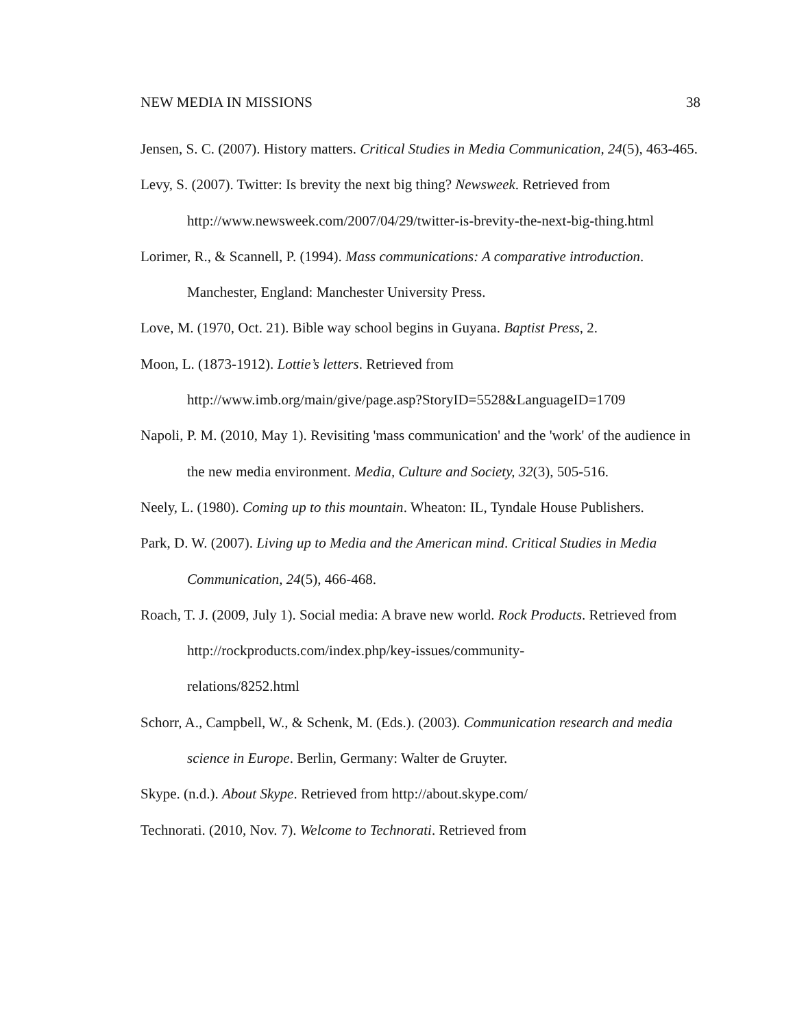NEW MEDIA IN MISSIONS 38
Jensen, S. C. (2007). History matters. Critical Studies in Media Communication, 24(5), 463-465.
Levy, S. (2007). Twitter: Is brevity the next big thing? Newsweek. Retrieved from http://www.newsweek.com/2007/04/29/twitter-is-brevity-the-next-big-thing.html
Lorimer, R., & Scannell, P. (1994). Mass communications: A comparative introduction. Manchester, England: Manchester University Press.
Love, M. (1970, Oct. 21). Bible way school begins in Guyana. Baptist Press, 2.
Moon, L. (1873-1912). Lottie’s letters. Retrieved from
http://www.imb.org/main/give/page.asp?StoryID=5528&LanguageID=1709
Napoli, P. M. (2010, May 1). Revisiting 'mass communication' and the 'work' of the audience in the new media environment. Media, Culture and Society, 32(3), 505-516.
Neely, L. (1980). Coming up to this mountain. Wheaton: IL, Tyndale House Publishers.
Park, D. W. (2007). Living up to Media and the American mind. Critical Studies in Media Communication, 24(5), 466-468.
Roach, T. J. (2009, July 1). Social media: A brave new world. Rock Products. Retrieved from http://rockproducts.com/index.php/key-issues/community-
relations/8252.html
Schorr, A., Campbell, W., & Schenk, M. (Eds.). (2003). Communication research and media science in Europe. Berlin, Germany: Walter de Gruyter.
Skype. (n.d.). About Skype. Retrieved from http://about.skype.com/
Technorati. (2010, Nov. 7). Welcome to Technorati. Retrieved from